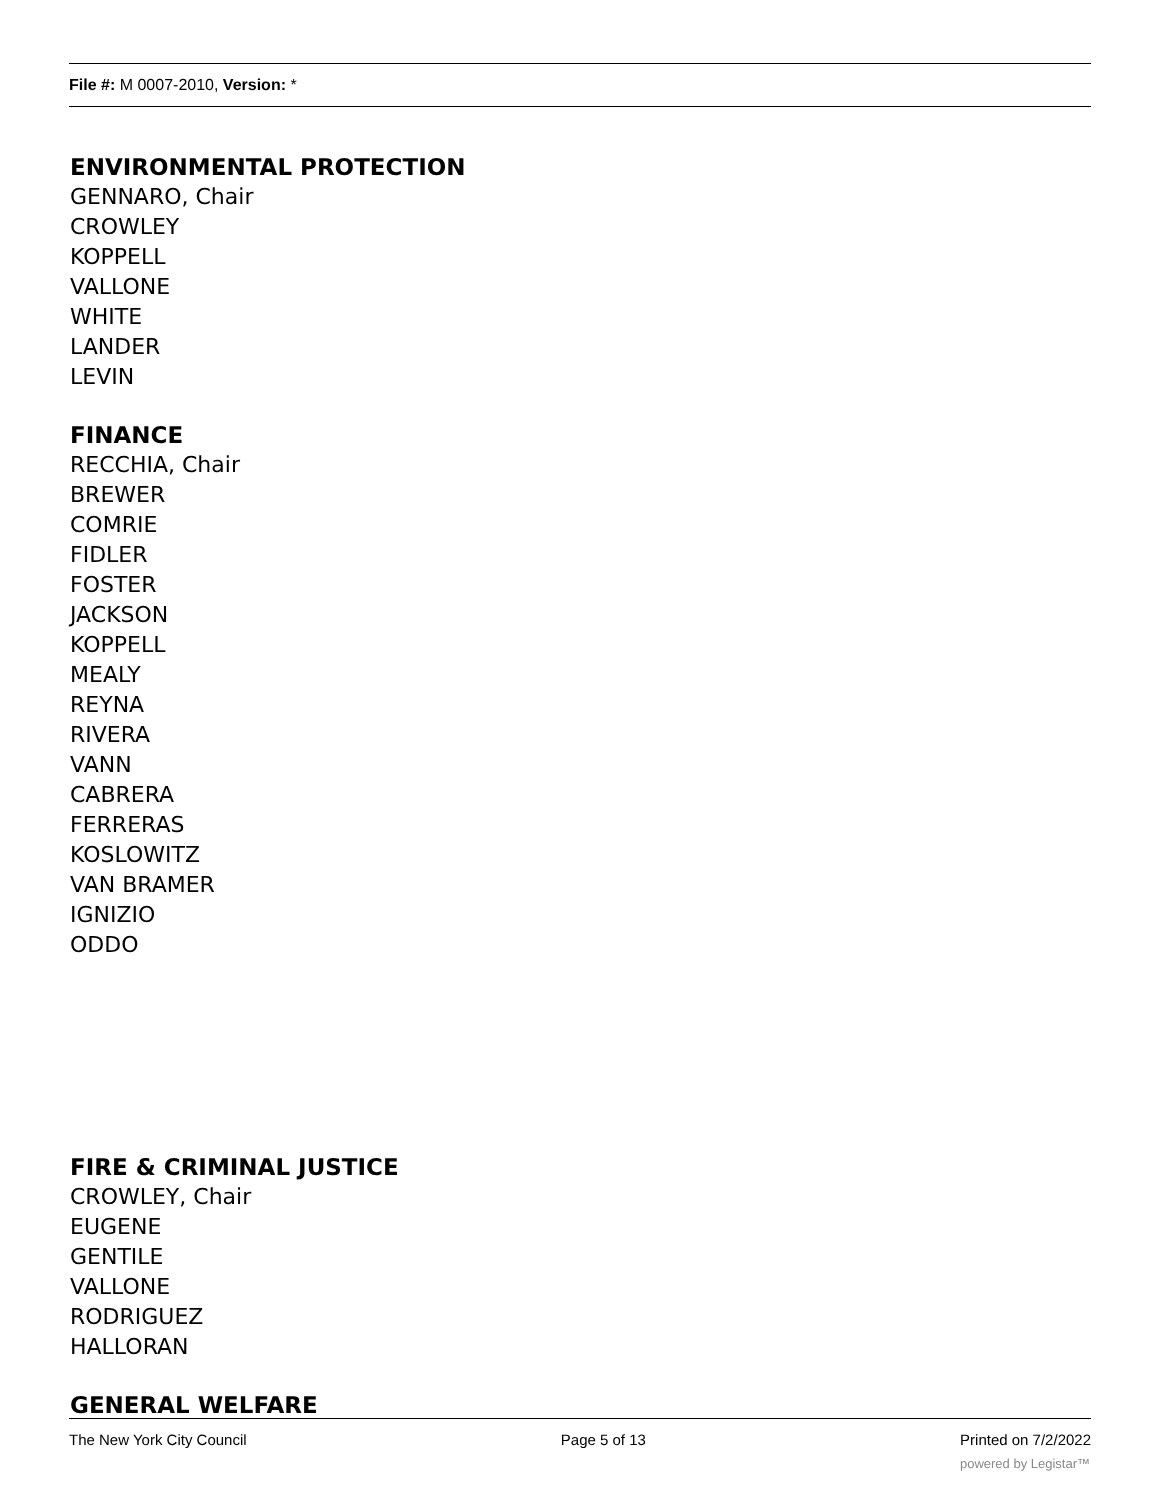File #: M 0007-2010, Version: *
ENVIRONMENTAL PROTECTION
GENNARO, Chair
CROWLEY
KOPPELL
VALLONE
WHITE
LANDER
LEVIN
FINANCE
RECCHIA, Chair
BREWER
COMRIE
FIDLER
FOSTER
JACKSON
KOPPELL
MEALY
REYNA
RIVERA
VANN
CABRERA
FERRERAS
KOSLOWITZ
VAN BRAMER
IGNIZIO
ODDO
FIRE & CRIMINAL JUSTICE
CROWLEY, Chair
EUGENE
GENTILE
VALLONE
RODRIGUEZ
HALLORAN
GENERAL WELFARE
The New York City Council Page 5 of 13 Printed on 7/2/2022
powered by Legistar™